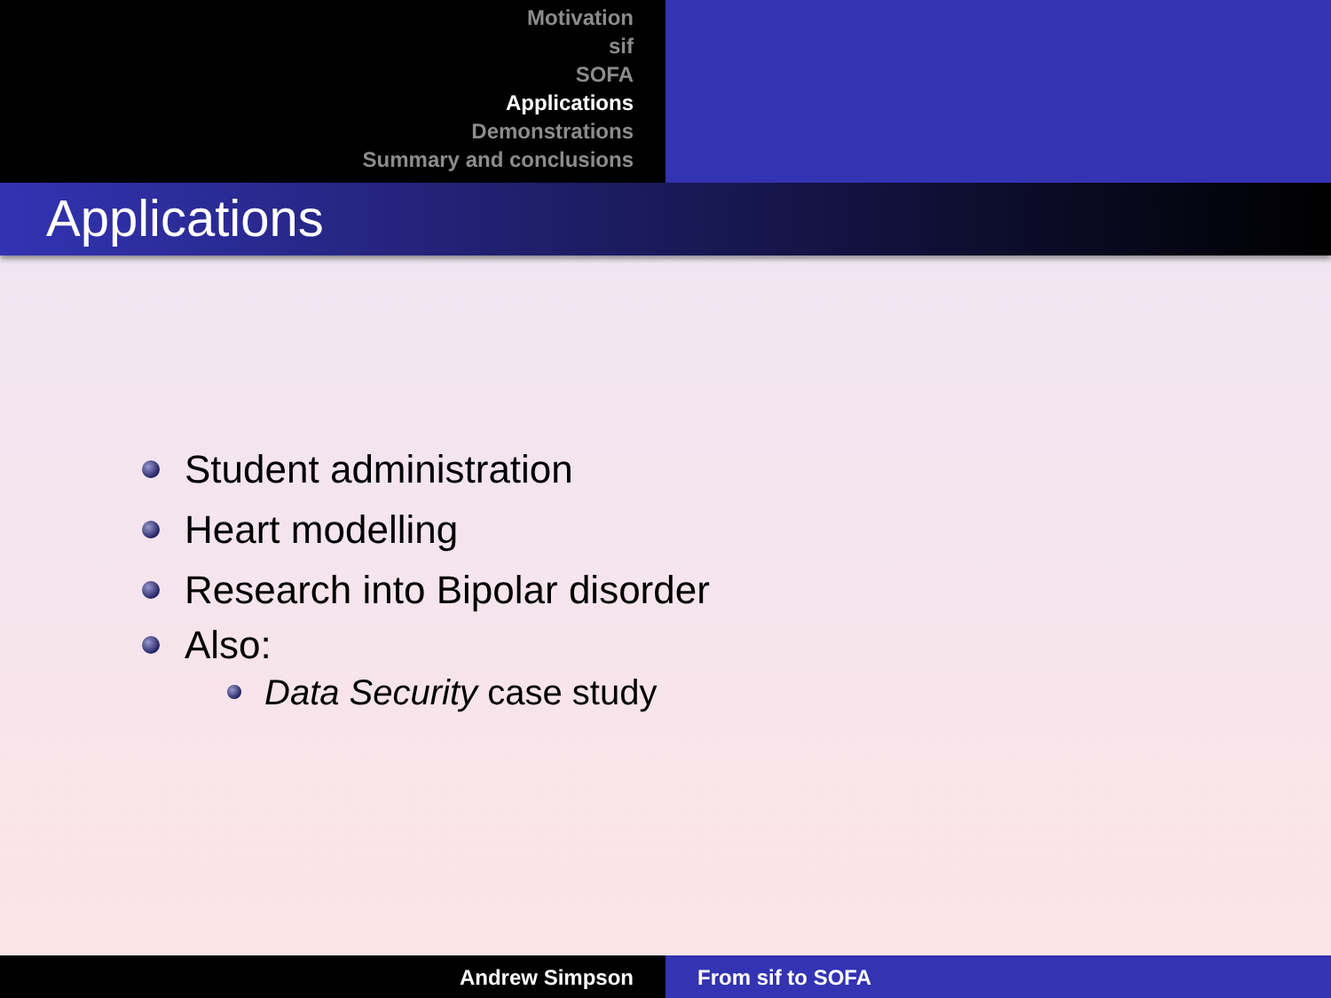Motivation
sif
SOFA
Applications
Demonstrations
Summary and conclusions
Applications
Student administration
Heart modelling
Research into Bipolar disorder
Also:
Data Security case study
Andrew Simpson From sif to SOFA